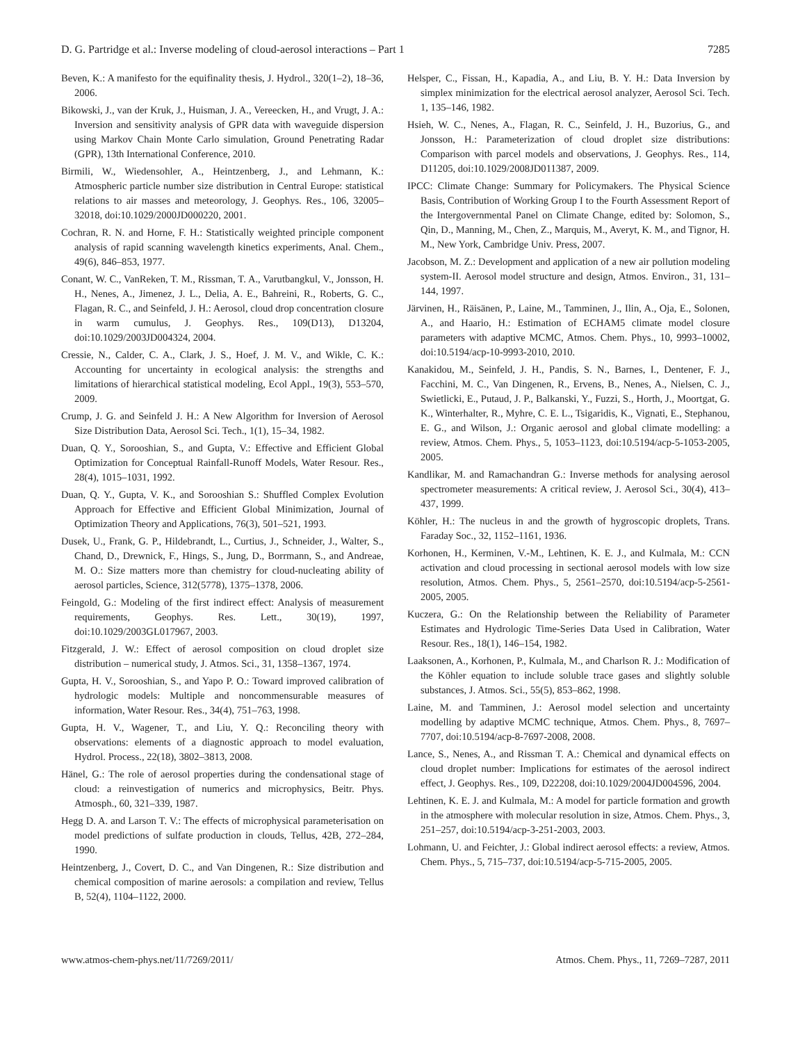D. G. Partridge et al.: Inverse modeling of cloud-aerosol interactions – Part 1 7285
Beven, K.: A manifesto for the equifinality thesis, J. Hydrol., 320(1–2), 18–36, 2006.
Bikowski, J., van der Kruk, J., Huisman, J. A., Vereecken, H., and Vrugt, J. A.: Inversion and sensitivity analysis of GPR data with waveguide dispersion using Markov Chain Monte Carlo simulation, Ground Penetrating Radar (GPR), 13th International Conference, 2010.
Birmili, W., Wiedensohler, A., Heintzenberg, J., and Lehmann, K.: Atmospheric particle number size distribution in Central Europe: statistical relations to air masses and meteorology, J. Geophys. Res., 106, 32005–32018, doi:10.1029/2000JD000220, 2001.
Cochran, R. N. and Horne, F. H.: Statistically weighted principle component analysis of rapid scanning wavelength kinetics experiments, Anal. Chem., 49(6), 846–853, 1977.
Conant, W. C., VanReken, T. M., Rissman, T. A., Varutbangkul, V., Jonsson, H. H., Nenes, A., Jimenez, J. L., Delia, A. E., Bahreini, R., Roberts, G. C., Flagan, R. C., and Seinfeld, J. H.: Aerosol, cloud drop concentration closure in warm cumulus, J. Geophys. Res., 109(D13), D13204, doi:10.1029/2003JD004324, 2004.
Cressie, N., Calder, C. A., Clark, J. S., Hoef, J. M. V., and Wikle, C. K.: Accounting for uncertainty in ecological analysis: the strengths and limitations of hierarchical statistical modeling, Ecol Appl., 19(3), 553–570, 2009.
Crump, J. G. and Seinfeld J. H.: A New Algorithm for Inversion of Aerosol Size Distribution Data, Aerosol Sci. Tech., 1(1), 15–34, 1982.
Duan, Q. Y., Sorooshian, S., and Gupta, V.: Effective and Efficient Global Optimization for Conceptual Rainfall-Runoff Models, Water Resour. Res., 28(4), 1015–1031, 1992.
Duan, Q. Y., Gupta, V. K., and Sorooshian S.: Shuffled Complex Evolution Approach for Effective and Efficient Global Minimization, Journal of Optimization Theory and Applications, 76(3), 501–521, 1993.
Dusek, U., Frank, G. P., Hildebrandt, L., Curtius, J., Schneider, J., Walter, S., Chand, D., Drewnick, F., Hings, S., Jung, D., Borrmann, S., and Andreae, M. O.: Size matters more than chemistry for cloud-nucleating ability of aerosol particles, Science, 312(5778), 1375–1378, 2006.
Feingold, G.: Modeling of the first indirect effect: Analysis of measurement requirements, Geophys. Res. Lett., 30(19), 1997, doi:10.1029/2003GL017967, 2003.
Fitzgerald, J. W.: Effect of aerosol composition on cloud droplet size distribution – numerical study, J. Atmos. Sci., 31, 1358–1367, 1974.
Gupta, H. V., Sorooshian, S., and Yapo P. O.: Toward improved calibration of hydrologic models: Multiple and noncommensurable measures of information, Water Resour. Res., 34(4), 751–763, 1998.
Gupta, H. V., Wagener, T., and Liu, Y. Q.: Reconciling theory with observations: elements of a diagnostic approach to model evaluation, Hydrol. Process., 22(18), 3802–3813, 2008.
Hänel, G.: The role of aerosol properties during the condensational stage of cloud: a reinvestigation of numerics and microphysics, Beitr. Phys. Atmosph., 60, 321–339, 1987.
Hegg D. A. and Larson T. V.: The effects of microphysical parameterisation on model predictions of sulfate production in clouds, Tellus, 42B, 272–284, 1990.
Heintzenberg, J., Covert, D. C., and Van Dingenen, R.: Size distribution and chemical composition of marine aerosols: a compilation and review, Tellus B, 52(4), 1104–1122, 2000.
Helsper, C., Fissan, H., Kapadia, A., and Liu, B. Y. H.: Data Inversion by simplex minimization for the electrical aerosol analyzer, Aerosol Sci. Tech. 1, 135–146, 1982.
Hsieh, W. C., Nenes, A., Flagan, R. C., Seinfeld, J. H., Buzorius, G., and Jonsson, H.: Parameterization of cloud droplet size distributions: Comparison with parcel models and observations, J. Geophys. Res., 114, D11205, doi:10.1029/2008JD011387, 2009.
IPCC: Climate Change: Summary for Policymakers. The Physical Science Basis, Contribution of Working Group I to the Fourth Assessment Report of the Intergovernmental Panel on Climate Change, edited by: Solomon, S., Qin, D., Manning, M., Chen, Z., Marquis, M., Averyt, K. M., and Tignor, H. M., New York, Cambridge Univ. Press, 2007.
Jacobson, M. Z.: Development and application of a new air pollution modeling system-II. Aerosol model structure and design, Atmos. Environ., 31, 131–144, 1997.
Järvinen, H., Räisänen, P., Laine, M., Tamminen, J., Ilin, A., Oja, E., Solonen, A., and Haario, H.: Estimation of ECHAM5 climate model closure parameters with adaptive MCMC, Atmos. Chem. Phys., 10, 9993–10002, doi:10.5194/acp-10-9993-2010, 2010.
Kanakidou, M., Seinfeld, J. H., Pandis, S. N., Barnes, I., Dentener, F. J., Facchini, M. C., Van Dingenen, R., Ervens, B., Nenes, A., Nielsen, C. J., Swietlicki, E., Putaud, J. P., Balkanski, Y., Fuzzi, S., Horth, J., Moortgat, G. K., Winterhalter, R., Myhre, C. E. L., Tsigaridis, K., Vignati, E., Stephanou, E. G., and Wilson, J.: Organic aerosol and global climate modelling: a review, Atmos. Chem. Phys., 5, 1053–1123, doi:10.5194/acp-5-1053-2005, 2005.
Kandlikar, M. and Ramachandran G.: Inverse methods for analysing aerosol spectrometer measurements: A critical review, J. Aerosol Sci., 30(4), 413–437, 1999.
Köhler, H.: The nucleus in and the growth of hygroscopic droplets, Trans. Faraday Soc., 32, 1152–1161, 1936.
Korhonen, H., Kerminen, V.-M., Lehtinen, K. E. J., and Kulmala, M.: CCN activation and cloud processing in sectional aerosol models with low size resolution, Atmos. Chem. Phys., 5, 2561–2570, doi:10.5194/acp-5-2561-2005, 2005.
Kuczera, G.: On the Relationship between the Reliability of Parameter Estimates and Hydrologic Time-Series Data Used in Calibration, Water Resour. Res., 18(1), 146–154, 1982.
Laaksonen, A., Korhonen, P., Kulmala, M., and Charlson R. J.: Modification of the Köhler equation to include soluble trace gases and slightly soluble substances, J. Atmos. Sci., 55(5), 853–862, 1998.
Laine, M. and Tamminen, J.: Aerosol model selection and uncertainty modelling by adaptive MCMC technique, Atmos. Chem. Phys., 8, 7697–7707, doi:10.5194/acp-8-7697-2008, 2008.
Lance, S., Nenes, A., and Rissman T. A.: Chemical and dynamical effects on cloud droplet number: Implications for estimates of the aerosol indirect effect, J. Geophys. Res., 109, D22208, doi:10.1029/2004JD004596, 2004.
Lehtinen, K. E. J. and Kulmala, M.: A model for particle formation and growth in the atmosphere with molecular resolution in size, Atmos. Chem. Phys., 3, 251–257, doi:10.5194/acp-3-251-2003, 2003.
Lohmann, U. and Feichter, J.: Global indirect aerosol effects: a review, Atmos. Chem. Phys., 5, 715–737, doi:10.5194/acp-5-715-2005, 2005.
www.atmos-chem-phys.net/11/7269/2011/ Atmos. Chem. Phys., 11, 7269–7287, 2011